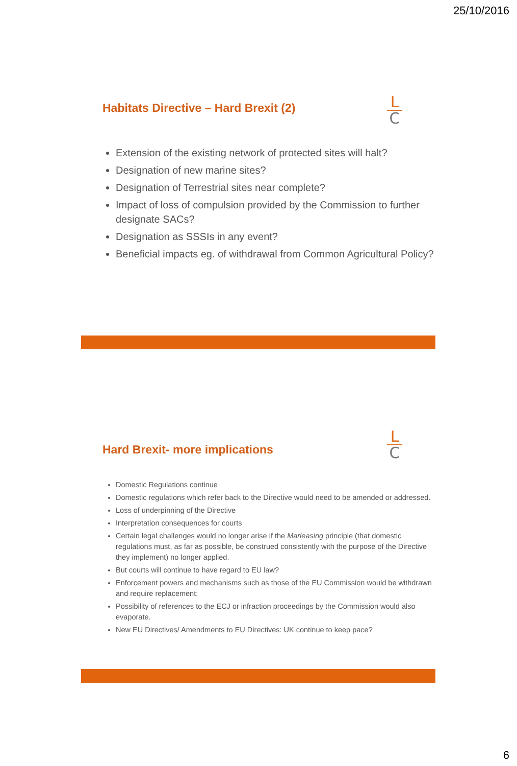25/10/2016
L
C
Habitats Directive – Hard Brexit (2)
Extension of the existing network of protected sites will halt?
Designation of new marine sites?
Designation of Terrestrial sites near complete?
Impact of loss of compulsion provided by the Commission to further designate SACs?
Designation as SSSIs in any event?
Beneficial impacts eg. of withdrawal from Common Agricultural Policy?
L
C
Hard Brexit- more implications
Domestic Regulations continue
Domestic regulations which refer back to the Directive would need to be amended or addressed.
Loss of underpinning of the Directive
Interpretation consequences for courts
Certain legal challenges would no longer arise if the Marleasing principle (that domestic regulations must, as far as possible, be construed consistently with the purpose of the Directive they implement) no longer applied.
But courts will continue to have regard to EU law?
Enforcement powers and mechanisms such as those of the EU Commission would be withdrawn and require replacement;
Possibility of references to the ECJ or infraction proceedings by the Commission would also evaporate.
New EU Directives/ Amendments to EU Directives: UK continue to keep pace?
6